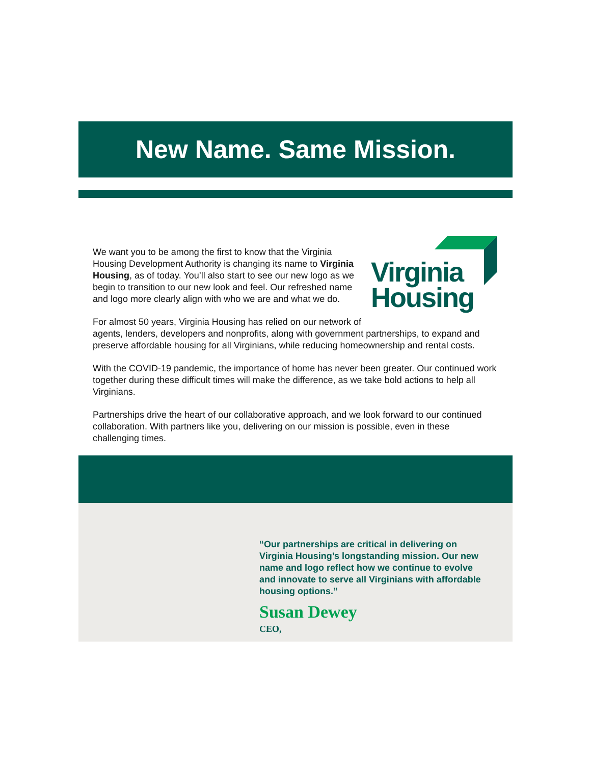New Name. Same Mission.
Virginia
Housing
We want you to be among the first to know that the Virginia Housing Development Authority is changing its name to Virginia Housing, as of today. You’ll also start to see our new logo as we begin to transition to our new look and feel. Our refreshed name and logo more clearly align with who we are and what we do.
For almost 50 years, Virginia Housing has relied on our network of agents, lenders, developers and nonprofits, along with government partnerships, to expand and preserve affordable housing for all Virginians, while reducing homeownership and rental costs.
With the COVID-19 pandemic, the importance of home has never been greater. Our continued work together during these difficult times will make the difference, as we take bold actions to help all Virginians.
Partnerships drive the heart of our collaborative approach, and we look forward to our continued collaboration. With partners like you, delivering on our mission is possible, even in these challenging times.
“Our partnerships are critical in delivering on Virginia Housing’s longstanding mission. Our new name and logo reflect how we continue to evolve and innovate to serve all Virginians with affordable housing options.”
Susan Dewey
CEO,